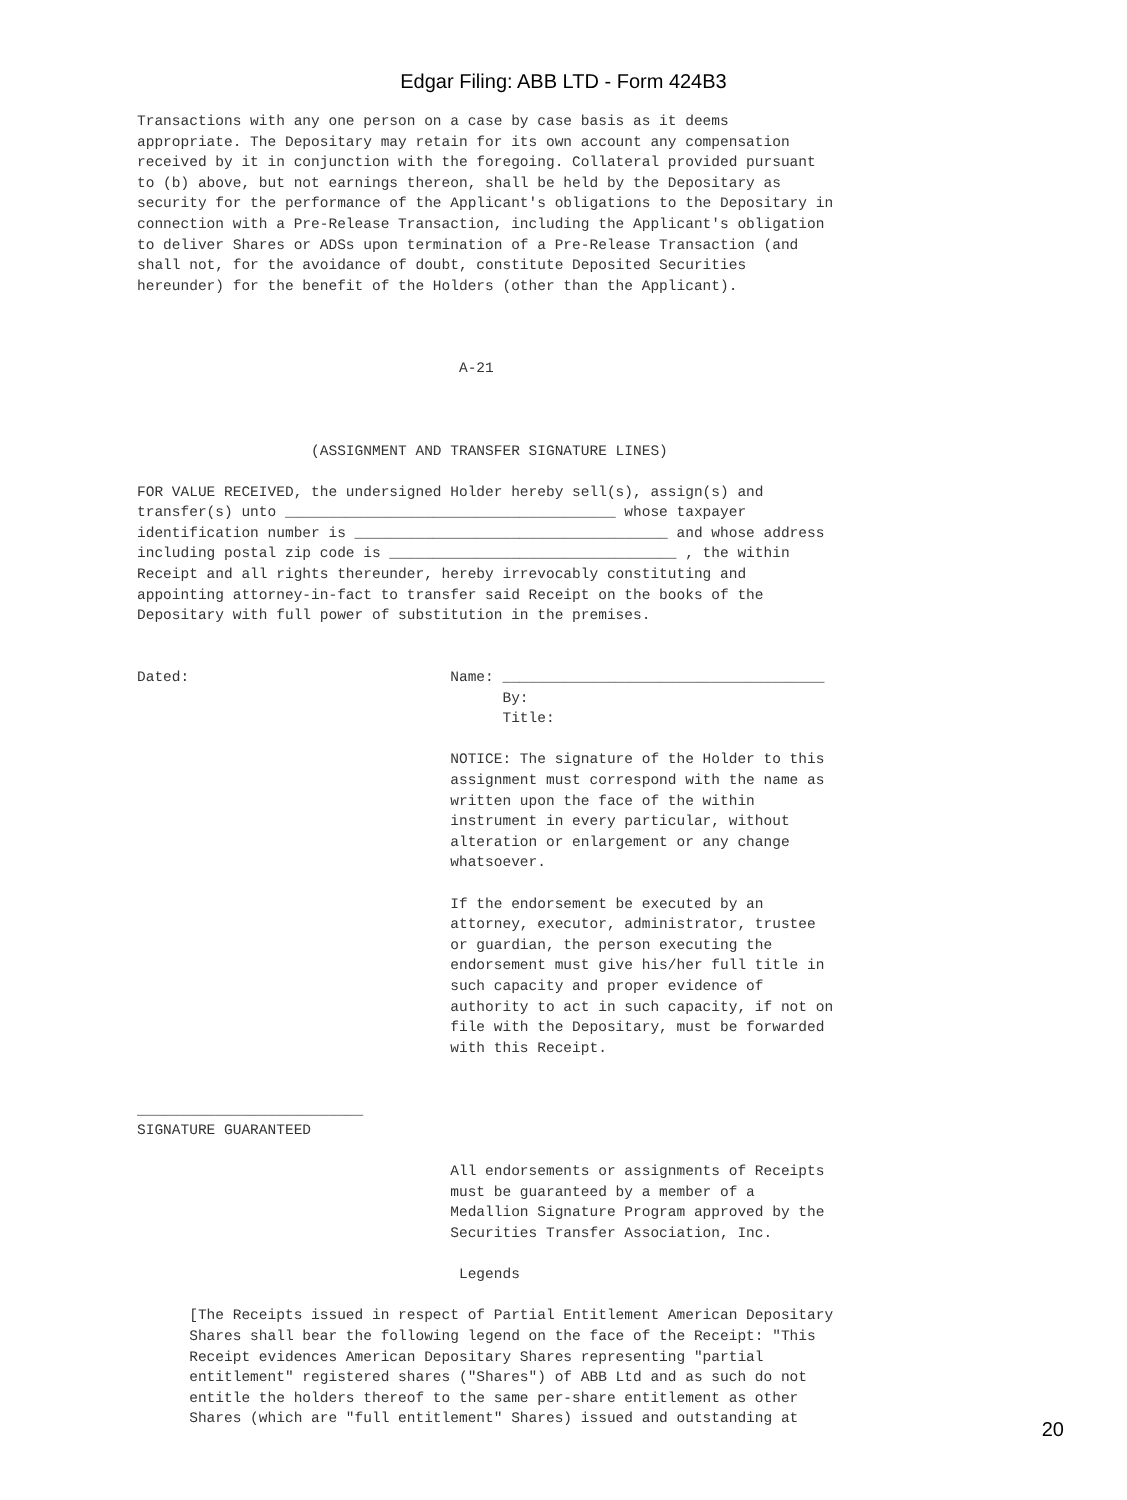Edgar Filing: ABB LTD - Form 424B3
Transactions with any one person on a case by case basis as it deems
appropriate. The Depositary may retain for its own account any compensation
received by it in conjunction with the foregoing. Collateral provided pursuant
to (b) above, but not earnings thereon, shall be held by the Depositary as
security for the performance of the Applicant's obligations to the Depositary in
connection with a Pre-Release Transaction, including the Applicant's obligation
to deliver Shares or ADSs upon termination of a Pre-Release Transaction (and
shall not, for the avoidance of doubt, constitute Deposited Securities
hereunder) for the benefit of the Holders (other than the Applicant).



                                     A-21



                    (ASSIGNMENT AND TRANSFER SIGNATURE LINES)

FOR VALUE RECEIVED, the undersigned Holder hereby sell(s), assign(s) and
transfer(s) unto ______________________________________ whose taxpayer
identification number is ____________________________________ and whose address
including postal zip code is _________________________________ , the within
Receipt and all rights thereunder, hereby irrevocably constituting and
appointing attorney-in-fact to transfer said Receipt on the books of the
Depositary with full power of substitution in the premises.


Dated:                              Name: _____________________________________
                                          By:
                                          Title:

                                    NOTICE: The signature of the Holder to this
                                    assignment must correspond with the name as
                                    written upon the face of the within
                                    instrument in every particular, without
                                    alteration or enlargement or any change
                                    whatsoever.

                                    If the endorsement be executed by an
                                    attorney, executor, administrator, trustee
                                    or guardian, the person executing the
                                    endorsement must give his/her full title in
                                    such capacity and proper evidence of
                                    authority to act in such capacity, if not on
                                    file with the Depositary, must be forwarded
                                    with this Receipt.


__________________________
SIGNATURE GUARANTEED

                                    All endorsements or assignments of Receipts
                                    must be guaranteed by a member of a
                                    Medallion Signature Program approved by the
                                    Securities Transfer Association, Inc.

                                     Legends

      [The Receipts issued in respect of Partial Entitlement American Depositary
      Shares shall bear the following legend on the face of the Receipt: "This
      Receipt evidences American Depositary Shares representing "partial
      entitlement" registered shares ("Shares") of ABB Ltd and as such do not
      entitle the holders thereof to the same per-share entitlement as other
      Shares (which are "full entitlement" Shares) issued and outstanding at
20